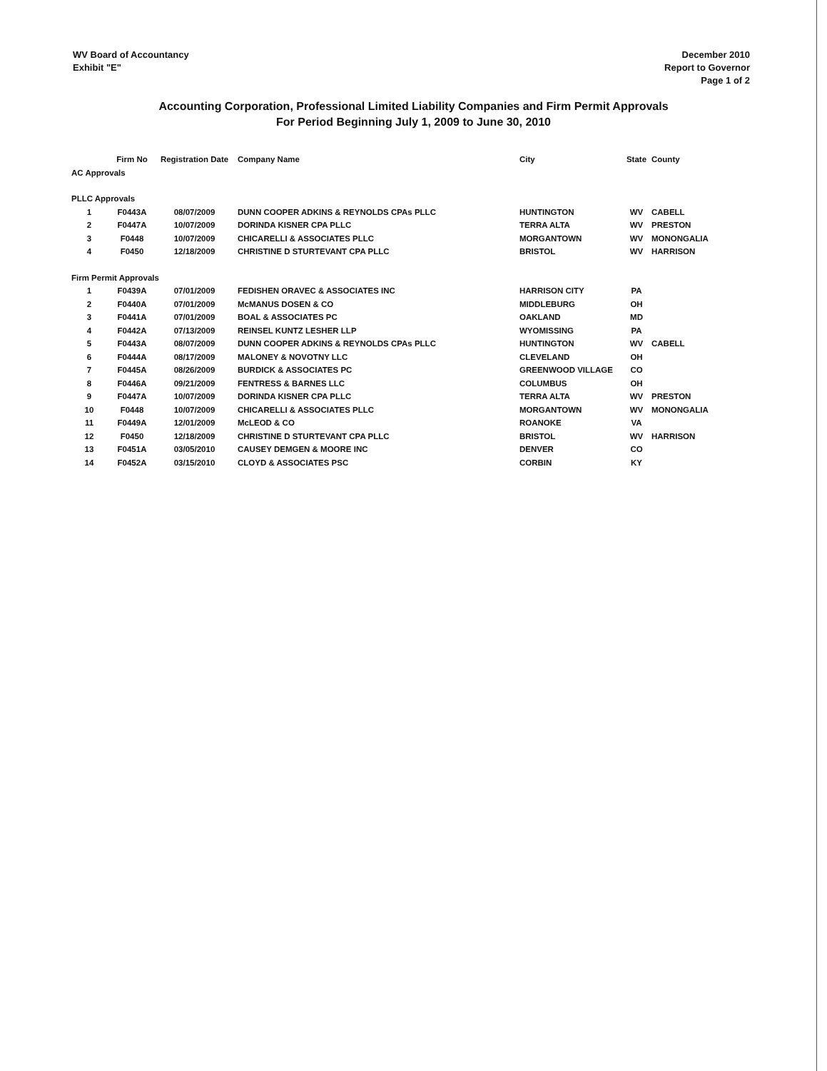WV Board of Accountancy
Exhibit "E"
December 2010
Report to Governor
Page 1 of 2
Accounting Corporation, Professional Limited Liability Companies and Firm Permit Approvals
For Period Beginning July 1, 2009 to June 30, 2010
| | Firm No | Registration Date | Company Name | City | State | County |
| --- | --- | --- | --- | --- | --- | --- |
| AC Approvals | | | | | | |
| PLLC Approvals | | | | | | |
| 1 | F0443A | 08/07/2009 | DUNN COOPER ADKINS & REYNOLDS CPAs PLLC | HUNTINGTON | WV | CABELL |
| 2 | F0447A | 10/07/2009 | DORINDA KISNER CPA PLLC | TERRA ALTA | WV | PRESTON |
| 3 | F0448 | 10/07/2009 | CHICARELLI & ASSOCIATES PLLC | MORGANTOWN | WV | MONONGALIA |
| 4 | F0450 | 12/18/2009 | CHRISTINE D STURTEVANT CPA PLLC | BRISTOL | WV | HARRISON |
| Firm Permit Approvals | | | | | | |
| 1 | F0439A | 07/01/2009 | FEDISHEN ORAVEC & ASSOCIATES INC | HARRISON CITY | PA | |
| 2 | F0440A | 07/01/2009 | McMANUS DOSEN & CO | MIDDLEBURG | OH | |
| 3 | F0441A | 07/01/2009 | BOAL & ASSOCIATES PC | OAKLAND | MD | |
| 4 | F0442A | 07/13/2009 | REINSEL KUNTZ LESHER LLP | WYOMISSING | PA | |
| 5 | F0443A | 08/07/2009 | DUNN COOPER ADKINS & REYNOLDS CPAs PLLC | HUNTINGTON | WV | CABELL |
| 6 | F0444A | 08/17/2009 | MALONEY & NOVOTNY LLC | CLEVELAND | OH | |
| 7 | F0445A | 08/26/2009 | BURDICK & ASSOCIATES PC | GREENWOOD VILLAGE | CO | |
| 8 | F0446A | 09/21/2009 | FENTRESS & BARNES LLC | COLUMBUS | OH | |
| 9 | F0447A | 10/07/2009 | DORINDA KISNER CPA PLLC | TERRA ALTA | WV | PRESTON |
| 10 | F0448 | 10/07/2009 | CHICARELLI & ASSOCIATES PLLC | MORGANTOWN | WV | MONONGALIA |
| 11 | F0449A | 12/01/2009 | McLEOD & CO | ROANOKE | VA | |
| 12 | F0450 | 12/18/2009 | CHRISTINE D STURTEVANT CPA PLLC | BRISTOL | WV | HARRISON |
| 13 | F0451A | 03/05/2010 | CAUSEY DEMGEN & MOORE INC | DENVER | CO | |
| 14 | F0452A | 03/15/2010 | CLOYD & ASSOCIATES PSC | CORBIN | KY | |